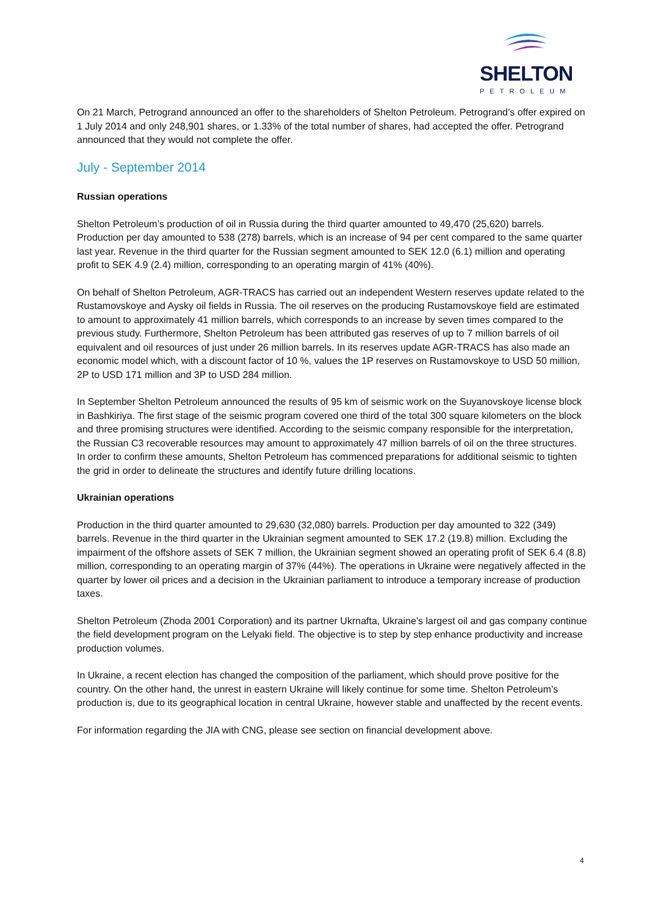SHELTON
PETROLEUM
On 21 March, Petrogrand announced an offer to the shareholders of Shelton Petroleum. Petrogrand’s offer expired on 1 July 2014 and only 248,901 shares, or 1.33% of the total number of shares, had accepted the offer. Petrogrand announced that they would not complete the offer.
July - September 2014
Russian operations
Shelton Petroleum’s production of oil in Russia during the third quarter amounted to 49,470 (25,620) barrels. Production per day amounted to 538 (278) barrels, which is an increase of 94 per cent compared to the same quarter last year. Revenue in the third quarter for the Russian segment amounted to SEK 12.0 (6.1) million and operating profit to SEK 4.9 (2.4) million, corresponding to an operating margin of 41% (40%).
On behalf of Shelton Petroleum, AGR-TRACS has carried out an independent Western reserves update related to the Rustamovskoye and Aysky oil fields in Russia. The oil reserves on the producing Rustamovskoye field are estimated to amount to approximately 41 million barrels, which corresponds to an increase by seven times compared to the previous study. Furthermore, Shelton Petroleum has been attributed gas reserves of up to 7 million barrels of oil equivalent and oil resources of just under 26 million barrels. In its reserves update AGR-TRACS has also made an economic model which, with a discount factor of 10 %, values the 1P reserves on Rustamovskoye to USD 50 million, 2P to USD 171 million and 3P to USD 284 million.
In September Shelton Petroleum announced the results of 95 km of seismic work on the Suyanovskoye license block in Bashkiriya. The first stage of the seismic program covered one third of the total 300 square kilometers on the block and three promising structures were identified. According to the seismic company responsible for the interpretation, the Russian C3 recoverable resources may amount to approximately 47 million barrels of oil on the three structures. In order to confirm these amounts, Shelton Petroleum has commenced preparations for additional seismic to tighten the grid in order to delineate the structures and identify future drilling locations.
Ukrainian operations
Production in the third quarter amounted to 29,630 (32,080) barrels. Production per day amounted to 322 (349) barrels. Revenue in the third quarter in the Ukrainian segment amounted to SEK 17.2 (19.8) million. Excluding the impairment of the offshore assets of SEK 7 million, the Ukrainian segment showed an operating profit of SEK 6.4 (8.8) million, corresponding to an operating margin of 37% (44%). The operations in Ukraine were negatively affected in the quarter by lower oil prices and a decision in the Ukrainian parliament to introduce a temporary increase of production taxes.
Shelton Petroleum (Zhoda 2001 Corporation) and its partner Ukrnafta, Ukraine’s largest oil and gas company continue the field development program on the Lelyaki field. The objective is to step by step enhance productivity and increase production volumes.
In Ukraine, a recent election has changed the composition of the parliament, which should prove positive for the country. On the other hand, the unrest in eastern Ukraine will likely continue for some time. Shelton Petroleum’s production is, due to its geographical location in central Ukraine, however stable and unaffected by the recent events.
For information regarding the JIA with CNG, please see section on financial development above.
4